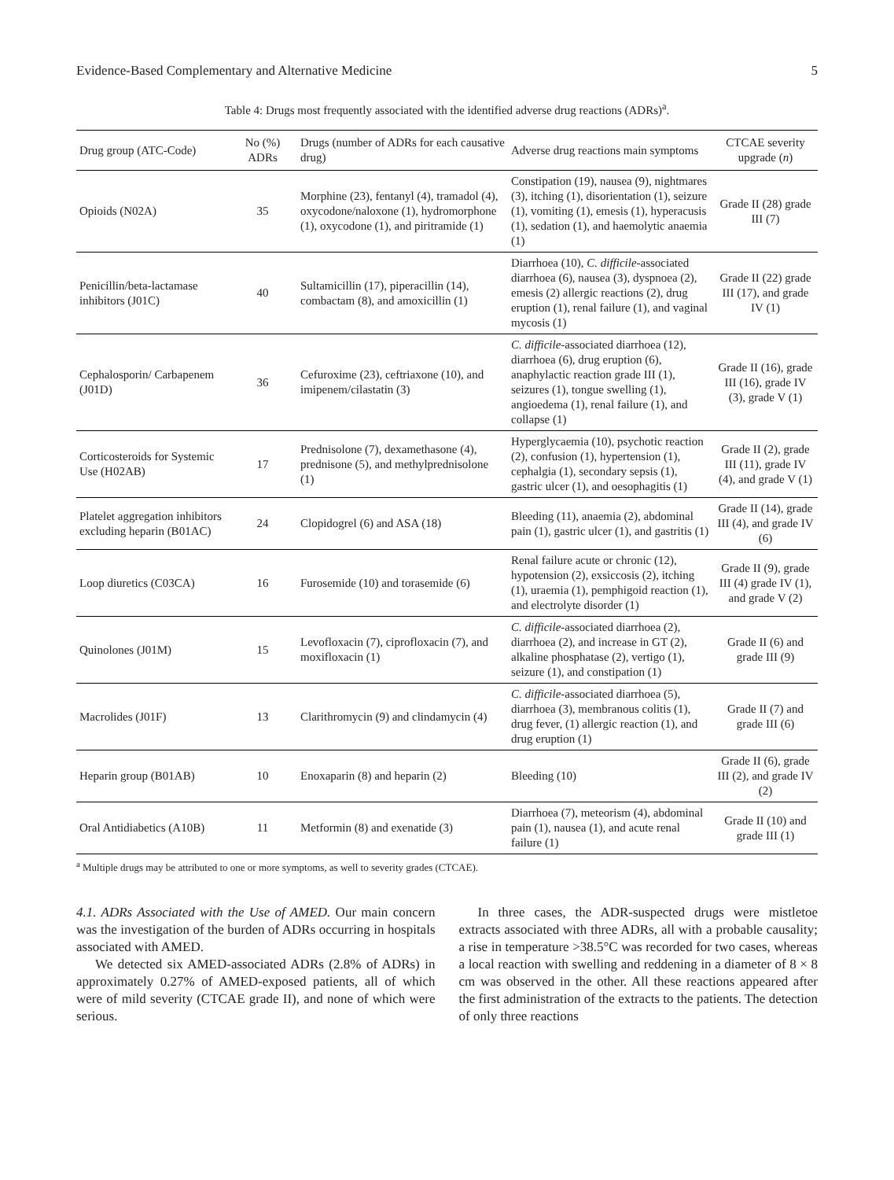Evidence-Based Complementary and Alternative Medicine 5
Table 4: Drugs most frequently associated with the identified adverse drug reactions (ADRs)<sup>a</sup>.
| Drug group (ATC-Code) | No (%) ADRs | Drugs (number of ADRs for each causative drug) | Adverse drug reactions main symptoms | CTCAE severity upgrade ( n ) |
| --- | --- | --- | --- | --- |
| Opioids (N02A) | 35 | Morphine (23), fentanyl (4), tramadol (4), oxycodone/naloxone (1), hydromorphone (1), oxycodone (1), and piritramide (1) | Constipation (19), nausea (9), nightmares (3), itching (1), disorientation (1), seizure (1), vomiting (1), emesis (1), hyperacusis (1), sedation (1), and haemolytic anaemia (1) | Grade II (28) grade III (7) |
| Penicillin/beta-lactamase inhibitors (J01C) | 40 | Sultamicillin (17), piperacillin (14), combactam (8), and amoxicillin (1) | Diarrhoea (10), C. difficile -associated diarrhoea (6), nausea (3), dyspnoea (2), emesis (2) allergic reactions (2), drug eruption (1), renal failure (1), and vaginal mycosis (1) | Grade II (22) grade III (17), and grade IV (1) |
| Cephalosporin/ Carbapenem (J01D) | 36 | Cefuroxime (23), ceftriaxone (10), and imipenem/cilastatin (3) | C. difficile -associated diarrhoea (12), diarrhoea (6), drug eruption (6), anaphylactic reaction grade III (1), seizures (1), tongue swelling (1), angioedema (1), renal failure (1), and collapse (1) | Grade II (16), grade III (16), grade IV (3), grade V (1) |
| Corticosteroids for Systemic Use (H02AB) | 17 | Prednisolone (7), dexamethasone (4), prednisone (5), and methylprednisolone (1) | Hyperglycaemia (10), psychotic reaction (2), confusion (1), hypertension (1), cephalgia (1), secondary sepsis (1), gastric ulcer (1), and oesophagitis (1) | Grade II (2), grade III (11), grade IV (4), and grade V (1) |
| Platelet aggregation inhibitors excluding heparin (B01AC) | 24 | Clopidogrel (6) and ASA (18) | Bleeding (11), anaemia (2), abdominal pain (1), gastric ulcer (1), and gastritis (1) | Grade II (14), grade III (4), and grade IV (6) |
| Loop diuretics (C03CA) | 16 | Furosemide (10) and torasemide (6) | Renal failure acute or chronic (12), hypotension (2), exsiccosis (2), itching (1), uraemia (1), pemphigoid reaction (1), and electrolyte disorder (1) | Grade II (9), grade III (4) grade IV (1), and grade V (2) |
| Quinolones (J01M) | 15 | Levofloxacin (7), ciprofloxacin (7), and moxifloxacin (1) | C. difficile -associated diarrhoea (2), diarrhoea (2), and increase in GT (2), alkaline phosphatase (2), vertigo (1), seizure (1), and constipation (1) | Grade II (6) and grade III (9) |
| Macrolides (J01F) | 13 | Clarithromycin (9) and clindamycin (4) | C. difficile -associated diarrhoea (5), diarrhoea (3), membranous colitis (1), drug fever, (1) allergic reaction (1), and drug eruption (1) | Grade II (7) and grade III (6) |
| Heparin group (B01AB) | 10 | Enoxaparin (8) and heparin (2) | Bleeding (10) | Grade II (6), grade III (2), and grade IV (2) |
| Oral Antidiabetics (A10B) | 11 | Metformin (8) and exenatide (3) | Diarrhoea (7), meteorism (4), abdominal pain (1), nausea (1), and acute renal failure (1) | Grade II (10) and grade III (1) |
<sup>a</sup> Multiple drugs may be attributed to one or more symptoms, as well to severity grades (CTCAE).
4.1. ADRs Associated with the Use of AMED. Our main concern was the investigation of the burden of ADRs occurring in hospitals associated with AMED.
We detected six AMED-associated ADRs (2.8% of ADRs) in approximately 0.27% of AMED-exposed patients, all of which were of mild severity (CTCAE grade II), and none of which were serious.
In three cases, the ADR-suspected drugs were mistletoe extracts associated with three ADRs, all with a probable causality; a rise in temperature >38.5°C was recorded for two cases, whereas a local reaction with swelling and reddening in a diameter of 8 × 8 cm was observed in the other. All these reactions appeared after the first administration of the extracts to the patients. The detection of only three reactions